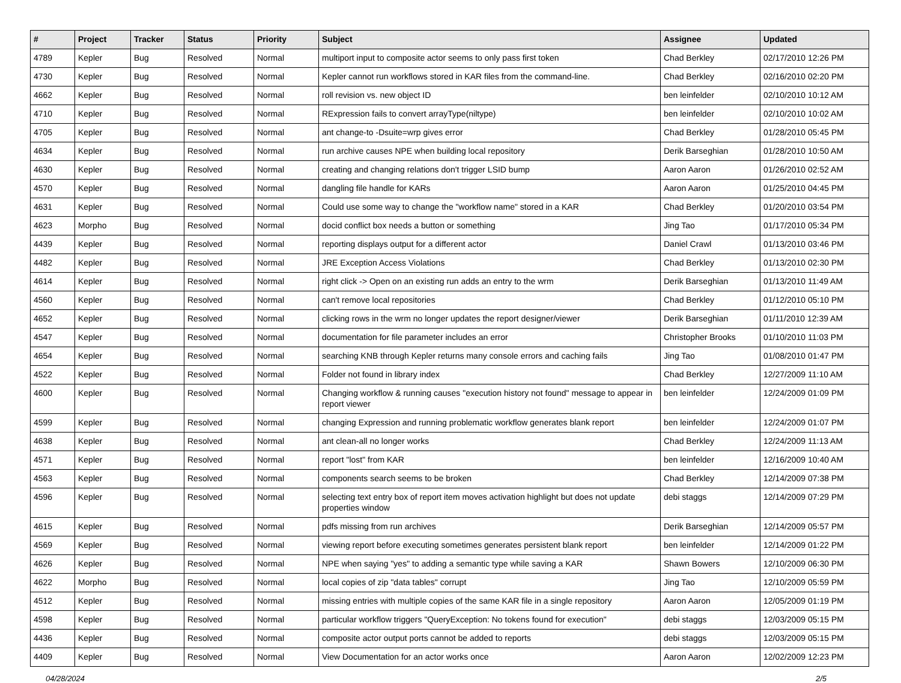| # | Project | Tracker | Status | Priority | Subject | Assignee | Updated |
| --- | --- | --- | --- | --- | --- | --- | --- |
| 4789 | Kepler | Bug | Resolved | Normal | multiport input to composite actor seems to only pass first token | Chad Berkley | 02/17/2010 12:26 PM |
| 4730 | Kepler | Bug | Resolved | Normal | Kepler cannot run workflows stored in KAR files from the command-line. | Chad Berkley | 02/16/2010 02:20 PM |
| 4662 | Kepler | Bug | Resolved | Normal | roll revision vs. new object ID | ben leinfelder | 02/10/2010 10:12 AM |
| 4710 | Kepler | Bug | Resolved | Normal | RExpression fails to convert arrayType(niltype) | ben leinfelder | 02/10/2010 10:02 AM |
| 4705 | Kepler | Bug | Resolved | Normal | ant change-to -Dsuite=wrp gives error | Chad Berkley | 01/28/2010 05:45 PM |
| 4634 | Kepler | Bug | Resolved | Normal | run archive causes NPE when building local repository | Derik Barseghian | 01/28/2010 10:50 AM |
| 4630 | Kepler | Bug | Resolved | Normal | creating and changing relations don't trigger LSID bump | Aaron Aaron | 01/26/2010 02:52 AM |
| 4570 | Kepler | Bug | Resolved | Normal | dangling file handle for KARs | Aaron Aaron | 01/25/2010 04:45 PM |
| 4631 | Kepler | Bug | Resolved | Normal | Could use some way to change the "workflow name" stored in a KAR | Chad Berkley | 01/20/2010 03:54 PM |
| 4623 | Morpho | Bug | Resolved | Normal | docid conflict box needs a button or something | Jing Tao | 01/17/2010 05:34 PM |
| 4439 | Kepler | Bug | Resolved | Normal | reporting displays output for a different actor | Daniel Crawl | 01/13/2010 03:46 PM |
| 4482 | Kepler | Bug | Resolved | Normal | JRE Exception Access Violations | Chad Berkley | 01/13/2010 02:30 PM |
| 4614 | Kepler | Bug | Resolved | Normal | right click -> Open on an existing run adds an entry to the wrm | Derik Barseghian | 01/13/2010 11:49 AM |
| 4560 | Kepler | Bug | Resolved | Normal | can't remove local repositories | Chad Berkley | 01/12/2010 05:10 PM |
| 4652 | Kepler | Bug | Resolved | Normal | clicking rows in the wrm no longer updates the report designer/viewer | Derik Barseghian | 01/11/2010 12:39 AM |
| 4547 | Kepler | Bug | Resolved | Normal | documentation for file parameter includes an error | Christopher Brooks | 01/10/2010 11:03 PM |
| 4654 | Kepler | Bug | Resolved | Normal | searching KNB through Kepler returns many console errors and caching fails | Jing Tao | 01/08/2010 01:47 PM |
| 4522 | Kepler | Bug | Resolved | Normal | Folder not found in library index | Chad Berkley | 12/27/2009 11:10 AM |
| 4600 | Kepler | Bug | Resolved | Normal | Changing workflow & running causes "execution history not found" message to appear in report viewer | ben leinfelder | 12/24/2009 01:09 PM |
| 4599 | Kepler | Bug | Resolved | Normal | changing Expression and running problematic workflow generates blank report | ben leinfelder | 12/24/2009 01:07 PM |
| 4638 | Kepler | Bug | Resolved | Normal | ant clean-all no longer works | Chad Berkley | 12/24/2009 11:13 AM |
| 4571 | Kepler | Bug | Resolved | Normal | report "lost" from KAR | ben leinfelder | 12/16/2009 10:40 AM |
| 4563 | Kepler | Bug | Resolved | Normal | components search seems to be broken | Chad Berkley | 12/14/2009 07:38 PM |
| 4596 | Kepler | Bug | Resolved | Normal | selecting text entry box of report item moves activation highlight but does not update properties window | debi staggs | 12/14/2009 07:29 PM |
| 4615 | Kepler | Bug | Resolved | Normal | pdfs missing from run archives | Derik Barseghian | 12/14/2009 05:57 PM |
| 4569 | Kepler | Bug | Resolved | Normal | viewing report before executing sometimes generates persistent blank report | ben leinfelder | 12/14/2009 01:22 PM |
| 4626 | Kepler | Bug | Resolved | Normal | NPE when saying "yes" to adding a semantic type while saving a KAR | Shawn Bowers | 12/10/2009 06:30 PM |
| 4622 | Morpho | Bug | Resolved | Normal | local copies of zip "data tables" corrupt | Jing Tao | 12/10/2009 05:59 PM |
| 4512 | Kepler | Bug | Resolved | Normal | missing entries with multiple copies of the same KAR file in a single repository | Aaron Aaron | 12/05/2009 01:19 PM |
| 4598 | Kepler | Bug | Resolved | Normal | particular workflow triggers "QueryException: No tokens found for execution" | debi staggs | 12/03/2009 05:15 PM |
| 4436 | Kepler | Bug | Resolved | Normal | composite actor output ports cannot be added to reports | debi staggs | 12/03/2009 05:15 PM |
| 4409 | Kepler | Bug | Resolved | Normal | View Documentation for an actor works once | Aaron Aaron | 12/02/2009 12:23 PM |
04/28/2024 2/5